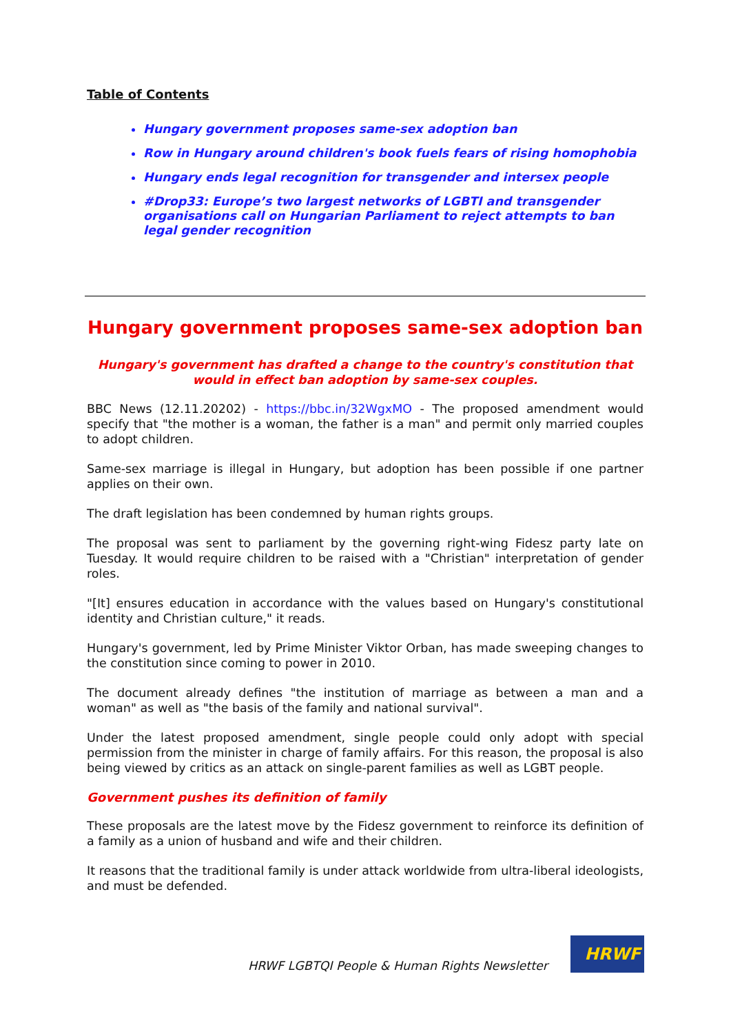Table of Contents
Hungary government proposes same-sex adoption ban
Row in Hungary around children's book fuels fears of rising homophobia
Hungary ends legal recognition for transgender and intersex people
#Drop33: Europe’s two largest networks of LGBTI and transgender organisations call on Hungarian Parliament to reject attempts to ban legal gender recognition
Hungary government proposes same-sex adoption ban
Hungary's government has drafted a change to the country's constitution that would in effect ban adoption by same-sex couples.
BBC News (12.11.20202) - https://bbc.in/32WgxMO - The proposed amendment would specify that "the mother is a woman, the father is a man" and permit only married couples to adopt children.
Same-sex marriage is illegal in Hungary, but adoption has been possible if one partner applies on their own.
The draft legislation has been condemned by human rights groups.
The proposal was sent to parliament by the governing right-wing Fidesz party late on Tuesday. It would require children to be raised with a "Christian" interpretation of gender roles.
"[It] ensures education in accordance with the values based on Hungary's constitutional identity and Christian culture," it reads.
Hungary's government, led by Prime Minister Viktor Orban, has made sweeping changes to the constitution since coming to power in 2010.
The document already defines "the institution of marriage as between a man and a woman" as well as "the basis of the family and national survival".
Under the latest proposed amendment, single people could only adopt with special permission from the minister in charge of family affairs. For this reason, the proposal is also being viewed by critics as an attack on single-parent families as well as LGBT people.
Government pushes its definition of family
These proposals are the latest move by the Fidesz government to reinforce its definition of a family as a union of husband and wife and their children.
It reasons that the traditional family is under attack worldwide from ultra-liberal ideologists, and must be defended.
HRWF LGBTQI People & Human Rights Newsletter
HRWF